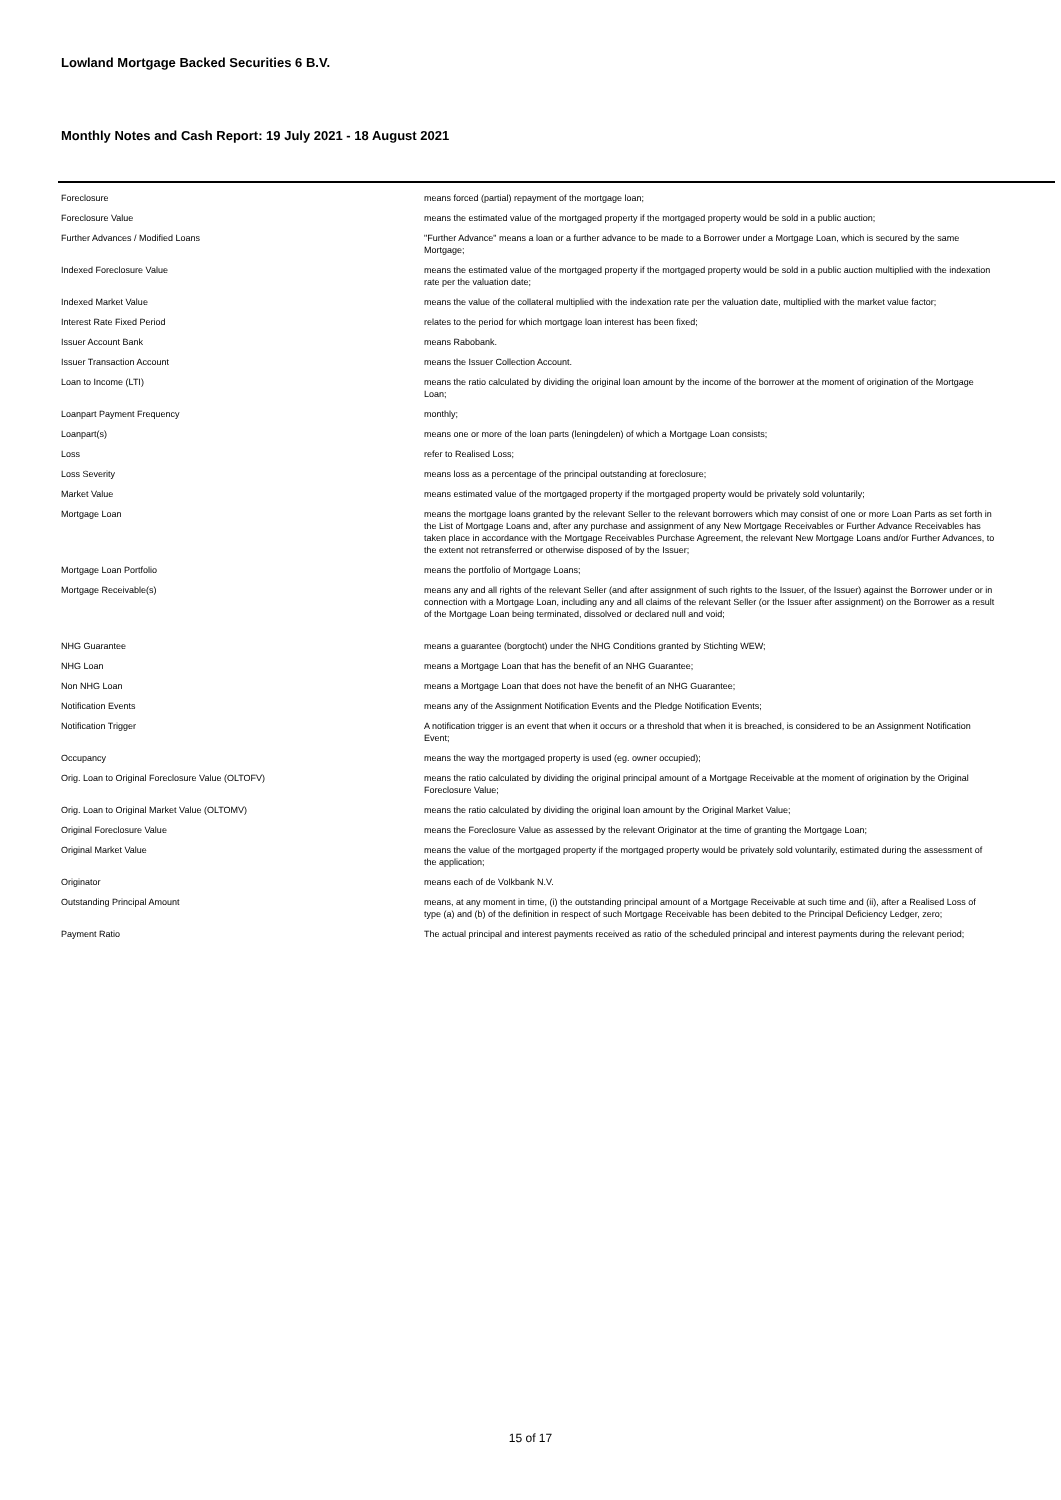Lowland Mortgage Backed Securities 6 B.V.
Monthly Notes and Cash Report: 19 July 2021 - 18 August 2021
| Foreclosure | means forced (partial) repayment of the mortgage loan; |
| Foreclosure Value | means the estimated value of the mortgaged property if the mortgaged property would be sold in a public auction; |
| Further Advances / Modified Loans | "Further Advance" means a loan or a further advance to be made to a Borrower under a Mortgage Loan, which is secured by the same Mortgage; |
| Indexed Foreclosure Value | means the estimated value of the mortgaged property if the mortgaged property would be sold in a public auction multiplied with the indexation rate per the valuation date; |
| Indexed Market Value | means the value of the collateral multiplied with the indexation rate per the valuation date, multiplied with the market value factor; |
| Interest Rate Fixed Period | relates to the period for which mortgage loan interest has been fixed; |
| Issuer Account Bank | means Rabobank. |
| Issuer Transaction Account | means the Issuer Collection Account. |
| Loan to Income (LTI) | means the ratio calculated by dividing the original loan amount by the income of the borrower at the moment of origination of the Mortgage Loan; |
| Loanpart Payment Frequency | monthly; |
| Loanpart(s) | means one or more of the loan parts (leningdelen) of which a Mortgage Loan consists; |
| Loss | refer to Realised Loss; |
| Loss Severity | means loss as a percentage of the principal outstanding at foreclosure; |
| Market Value | means estimated value of the mortgaged property if the mortgaged property would be privately sold voluntarily; |
| Mortgage Loan | means the mortgage loans granted by the relevant Seller to the relevant borrowers which may consist of one or more Loan Parts as set forth in the List of Mortgage Loans and, after any purchase and assignment of any New Mortgage Receivables or Further Advance Receivables has taken place in accordance with the Mortgage Receivables Purchase Agreement, the relevant New Mortgage Loans and/or Further Advances, to the extent not retransferred or otherwise disposed of by the Issuer; |
| Mortgage Loan Portfolio | means the portfolio of Mortgage Loans; |
| Mortgage Receivable(s) | means any and all rights of the relevant Seller (and after assignment of such rights to the Issuer, of the Issuer) against the Borrower under or in connection with a Mortgage Loan, including any and all claims of the relevant Seller (or the Issuer after assignment) on the Borrower as a result of the Mortgage Loan being terminated, dissolved or declared null and void; |
| NHG Guarantee | means a guarantee (borgtocht) under the NHG Conditions granted by Stichting WEW; |
| NHG Loan | means a Mortgage Loan that has the benefit of an NHG Guarantee; |
| Non NHG Loan | means a Mortgage Loan that does not have the benefit of an NHG Guarantee; |
| Notification Events | means any of the Assignment Notification Events and the Pledge Notification Events; |
| Notification Trigger | A notification trigger is an event that when it occurs or a threshold that when it is breached, is considered to be an Assignment Notification Event; |
| Occupancy | means the way the mortgaged property is used (eg. owner occupied); |
| Orig. Loan to Original Foreclosure Value (OLTOFV) | means the ratio calculated by dividing the original principal amount of a Mortgage Receivable at the moment of origination by the Original Foreclosure Value; |
| Orig. Loan to Original Market Value (OLTOMV) | means the ratio calculated by dividing the original loan amount by the Original Market Value; |
| Original Foreclosure Value | means the Foreclosure Value as assessed by the relevant Originator at the time of granting the Mortgage Loan; |
| Original Market Value | means the value of the mortgaged property if the mortgaged property would be privately sold voluntarily, estimated during the assessment of the application; |
| Originator | means each of de Volkbank N.V. |
| Outstanding Principal Amount | means, at any moment in time, (i) the outstanding principal amount of a Mortgage Receivable at such time and (ii), after a Realised Loss of type (a) and (b) of the definition in respect of such Mortgage Receivable has been debited to the Principal Deficiency Ledger, zero; |
| Payment Ratio | The actual principal and interest payments received as ratio of the scheduled principal and interest payments during the relevant period; |
15 of 17